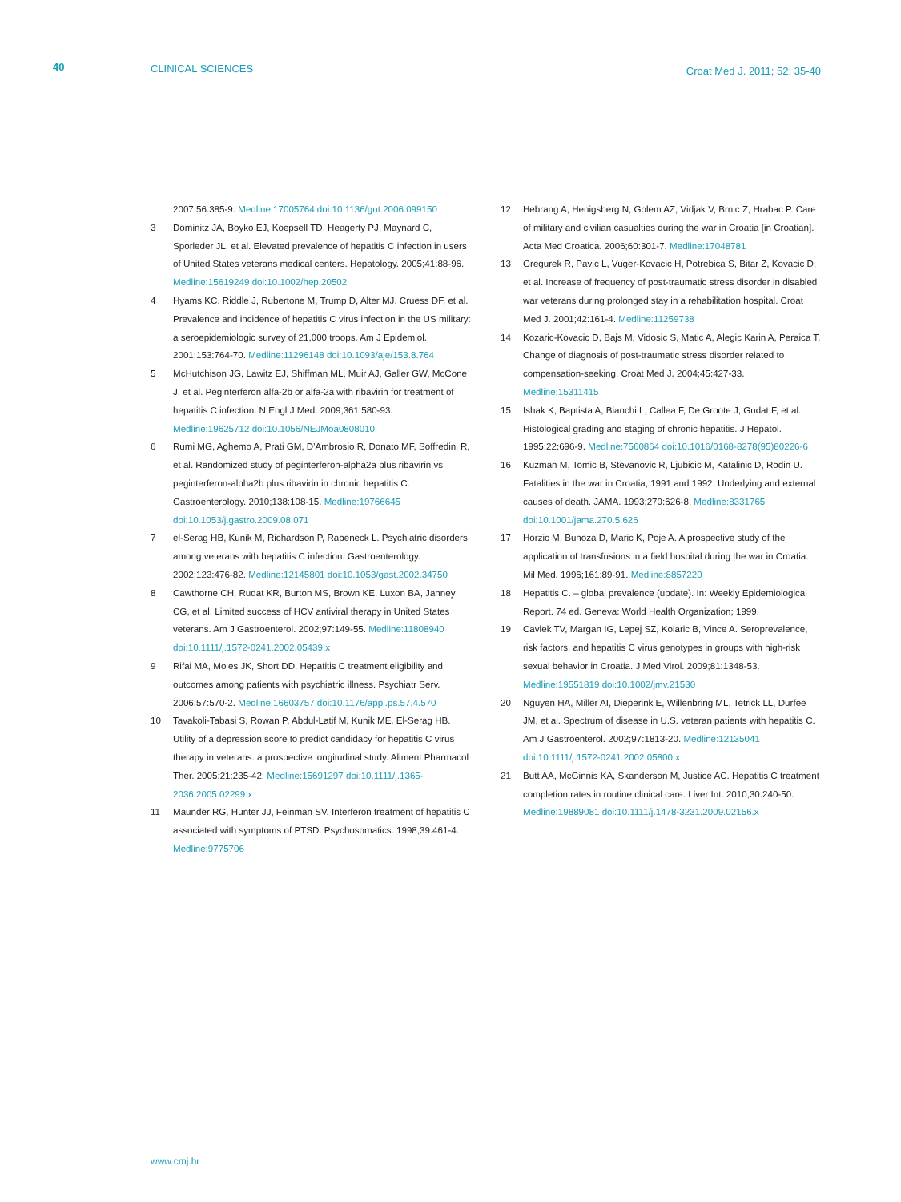40 CLINICAL SCIENCES Croat Med J. 2011; 52: 35-40
2007;56:385-9. Medline:17005764 doi:10.1136/gut.2006.099150
3 Dominitz JA, Boyko EJ, Koepsell TD, Heagerty PJ, Maynard C, Sporleder JL, et al. Elevated prevalence of hepatitis C infection in users of United States veterans medical centers. Hepatology. 2005;41:88-96. Medline:15619249 doi:10.1002/hep.20502
4 Hyams KC, Riddle J, Rubertone M, Trump D, Alter MJ, Cruess DF, et al. Prevalence and incidence of hepatitis C virus infection in the US military: a seroepidemiologic survey of 21,000 troops. Am J Epidemiol. 2001;153:764-70. Medline:11296148 doi:10.1093/aje/153.8.764
5 McHutchison JG, Lawitz EJ, Shiffman ML, Muir AJ, Galler GW, McCone J, et al. Peginterferon alfa-2b or alfa-2a with ribavirin for treatment of hepatitis C infection. N Engl J Med. 2009;361:580-93. Medline:19625712 doi:10.1056/NEJMoa0808010
6 Rumi MG, Aghemo A, Prati GM, D'Ambrosio R, Donato MF, Soffredini R, et al. Randomized study of peginterferon-alpha2a plus ribavirin vs peginterferon-alpha2b plus ribavirin in chronic hepatitis C. Gastroenterology. 2010;138:108-15. Medline:19766645 doi:10.1053/j.gastro.2009.08.071
7 el-Serag HB, Kunik M, Richardson P, Rabeneck L. Psychiatric disorders among veterans with hepatitis C infection. Gastroenterology. 2002;123:476-82. Medline:12145801 doi:10.1053/gast.2002.34750
8 Cawthorne CH, Rudat KR, Burton MS, Brown KE, Luxon BA, Janney CG, et al. Limited success of HCV antiviral therapy in United States veterans. Am J Gastroenterol. 2002;97:149-55. Medline:11808940 doi:10.1111/j.1572-0241.2002.05439.x
9 Rifai MA, Moles JK, Short DD. Hepatitis C treatment eligibility and outcomes among patients with psychiatric illness. Psychiatr Serv. 2006;57:570-2. Medline:16603757 doi:10.1176/appi.ps.57.4.570
10 Tavakoli-Tabasi S, Rowan P, Abdul-Latif M, Kunik ME, El-Serag HB. Utility of a depression score to predict candidacy for hepatitis C virus therapy in veterans: a prospective longitudinal study. Aliment Pharmacol Ther. 2005;21:235-42. Medline:15691297 doi:10.1111/j.1365-2036.2005.02299.x
11 Maunder RG, Hunter JJ, Feinman SV. Interferon treatment of hepatitis C associated with symptoms of PTSD. Psychosomatics. 1998;39:461-4. Medline:9775706
12 Hebrang A, Henigsberg N, Golem AZ, Vidjak V, Brnic Z, Hrabac P. Care of military and civilian casualties during the war in Croatia [in Croatian]. Acta Med Croatica. 2006;60:301-7. Medline:17048781
13 Gregurek R, Pavic L, Vuger-Kovacic H, Potrebica S, Bitar Z, Kovacic D, et al. Increase of frequency of post-traumatic stress disorder in disabled war veterans during prolonged stay in a rehabilitation hospital. Croat Med J. 2001;42:161-4. Medline:11259738
14 Kozaric-Kovacic D, Bajs M, Vidosic S, Matic A, Alegic Karin A, Peraica T. Change of diagnosis of post-traumatic stress disorder related to compensation-seeking. Croat Med J. 2004;45:427-33. Medline:15311415
15 Ishak K, Baptista A, Bianchi L, Callea F, De Groote J, Gudat F, et al. Histological grading and staging of chronic hepatitis. J Hepatol. 1995;22:696-9. Medline:7560864 doi:10.1016/0168-8278(95)80226-6
16 Kuzman M, Tomic B, Stevanovic R, Ljubicic M, Katalinic D, Rodin U. Fatalities in the war in Croatia, 1991 and 1992. Underlying and external causes of death. JAMA. 1993;270:626-8. Medline:8331765 doi:10.1001/jama.270.5.626
17 Horzic M, Bunoza D, Maric K, Poje A. A prospective study of the application of transfusions in a field hospital during the war in Croatia. Mil Med. 1996;161:89-91. Medline:8857220
18 Hepatitis C. – global prevalence (update). In: Weekly Epidemiological Report. 74 ed. Geneva: World Health Organization; 1999.
19 Cavlek TV, Margan IG, Lepej SZ, Kolaric B, Vince A. Seroprevalence, risk factors, and hepatitis C virus genotypes in groups with high-risk sexual behavior in Croatia. J Med Virol. 2009;81:1348-53. Medline:19551819 doi:10.1002/jmv.21530
20 Nguyen HA, Miller AI, Dieperink E, Willenbring ML, Tetrick LL, Durfee JM, et al. Spectrum of disease in U.S. veteran patients with hepatitis C. Am J Gastroenterol. 2002;97:1813-20. Medline:12135041 doi:10.1111/j.1572-0241.2002.05800.x
21 Butt AA, McGinnis KA, Skanderson M, Justice AC. Hepatitis C treatment completion rates in routine clinical care. Liver Int. 2010;30:240-50. Medline:19889081 doi:10.1111/j.1478-3231.2009.02156.x
www.cmj.hr